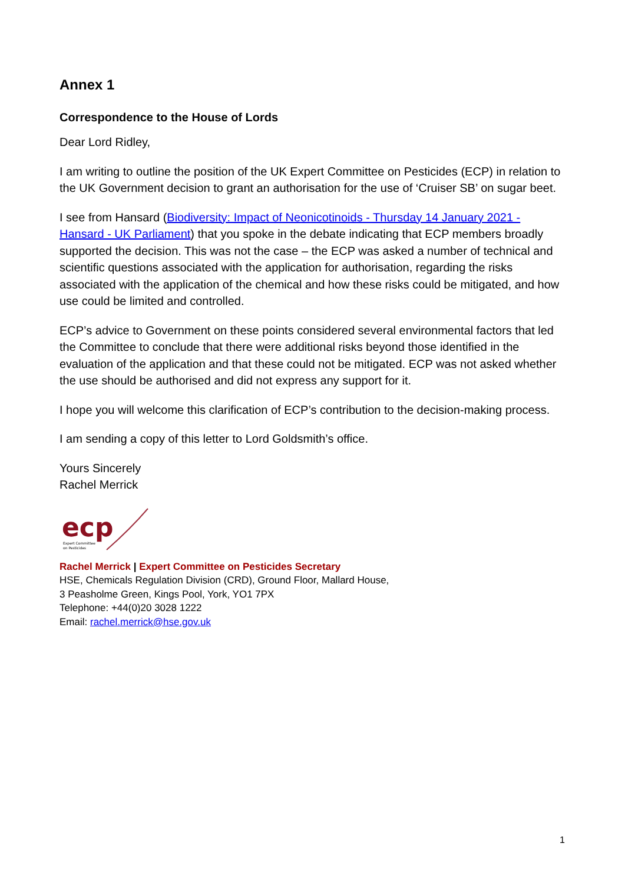Annex 1
Correspondence to the House of Lords
Dear Lord Ridley,
I am writing to outline the position of the UK Expert Committee on Pesticides (ECP) in relation to the UK Government decision to grant an authorisation for the use of ‘Cruiser SB’ on sugar beet.
I see from Hansard (Biodiversity: Impact of Neonicotinoids - Thursday 14 January 2021 - Hansard - UK Parliament) that you spoke in the debate indicating that ECP members broadly supported the decision. This was not the case – the ECP was asked a number of technical and scientific questions associated with the application for authorisation, regarding the risks associated with the application of the chemical and how these risks could be mitigated, and how use could be limited and controlled.
ECP’s advice to Government on these points considered several environmental factors that led the Committee to conclude that there were additional risks beyond those identified in the evaluation of the application and that these could not be mitigated. ECP was not asked whether the use should be authorised and did not express any support for it.
I hope you will welcome this clarification of ECP’s contribution to the decision-making process.
I am sending a copy of this letter to Lord Goldsmith’s office.
Yours Sincerely
Rachel Merrick
ecp
Expert Committee
on Pesticides
Rachel Merrick | Expert Committee on Pesticides Secretary
HSE, Chemicals Regulation Division (CRD), Ground Floor, Mallard House,
3 Peasholme Green, Kings Pool, York, YO1 7PX
Telephone: +44(0)20 3028 1222
Email: rachel.merrick@hse.gov.uk
1